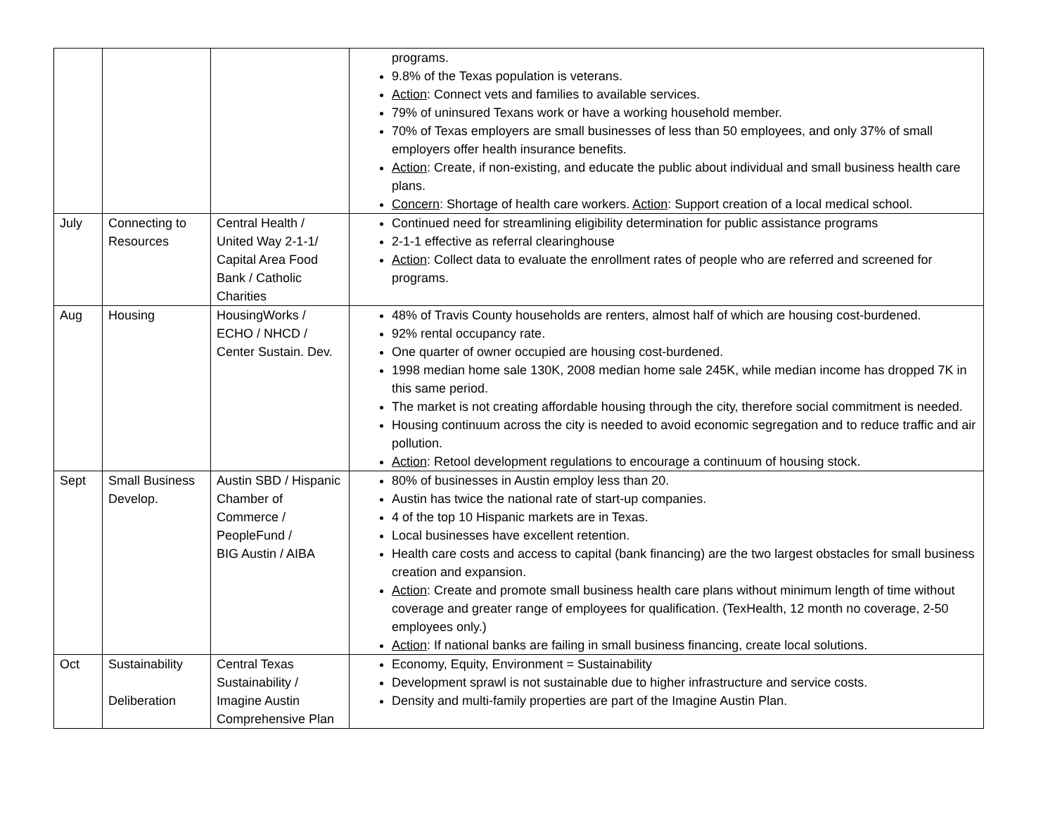| | | | programs. 9.8% of the Texas population is veterans. Action : Connect vets and families to available services. 79% of uninsured Texans work or have a working household member. 70% of Texas employers are small businesses of less than 50 employees, and only 37% of small employers offer health insurance benefits. Action : Create, if non-existing, and educate the public about individual and small business health care plans. Concern : Shortage of health care workers. Action : Support creation of a local medical school. |
| July | Connecting to Resources | Central Health / United Way 2-1-1/ Capital Area Food Bank / Catholic Charities | Continued need for streamlining eligibility determination for public assistance programs 2-1-1 effective as referral clearinghouse Action : Collect data to evaluate the enrollment rates of people who are referred and screened for programs. |
| Aug | Housing | HousingWorks / ECHO / NHCD / Center Sustain. Dev. | 48% of Travis County households are renters, almost half of which are housing cost-burdened. 92% rental occupancy rate. One quarter of owner occupied are housing cost-burdened. 1998 median home sale 130K, 2008 median home sale 245K, while median income has dropped 7K in this same period. The market is not creating affordable housing through the city, therefore social commitment is needed. Housing continuum across the city is needed to avoid economic segregation and to reduce traffic and air pollution. Action : Retool development regulations to encourage a continuum of housing stock. |
| Sept | Small Business Develop. | Austin SBD / Hispanic Chamber of Commerce / PeopleFund / BIG Austin / AIBA | 80% of businesses in Austin employ less than 20. Austin has twice the national rate of start-up companies. 4 of the top 10 Hispanic markets are in Texas. Local businesses have excellent retention. Health care costs and access to capital (bank financing) are the two largest obstacles for small business creation and expansion. Action : Create and promote small business health care plans without minimum length of time without coverage and greater range of employees for qualification. (TexHealth, 12 month no coverage, 2-50 employees only.) Action : If national banks are failing in small business financing, create local solutions. |
| Oct | Sustainability Deliberation | Central Texas Sustainability / Imagine Austin Comprehensive Plan | Economy, Equity, Environment = Sustainability Development sprawl is not sustainable due to higher infrastructure and service costs. Density and multi-family properties are part of the Imagine Austin Plan. |